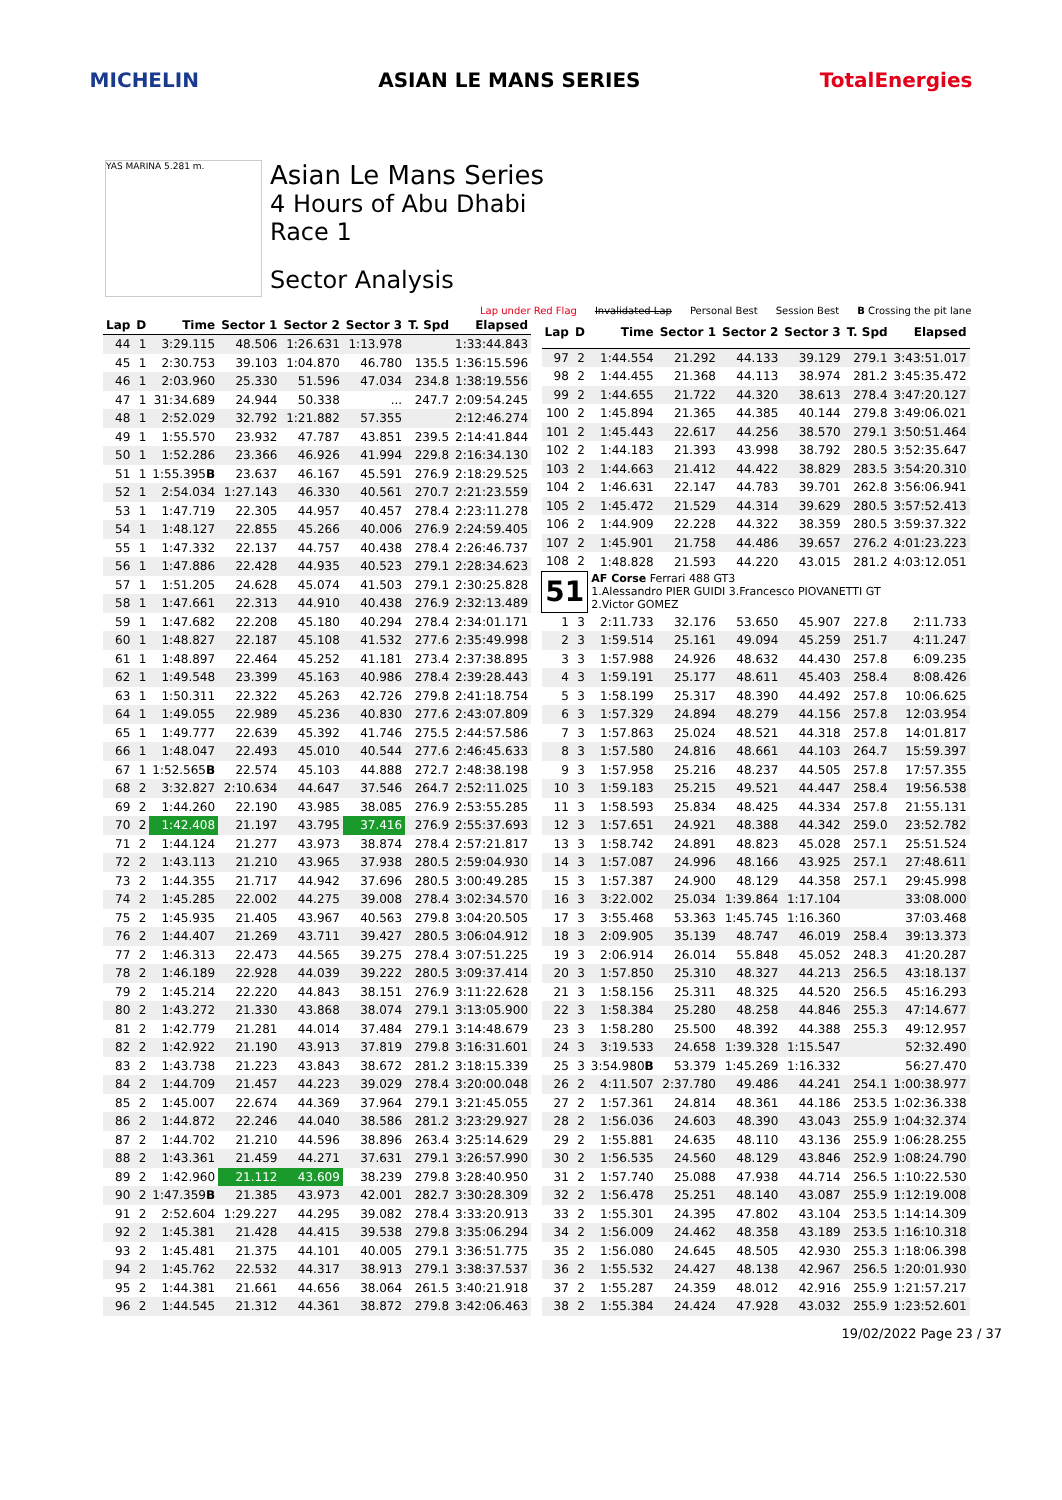MICHELIN ASIAN LE MANS SERIES TotalEnergies
YAS MARINA 5.281 m.
Asian Le Mans Series
4 Hours of Abu Dhabi
Race 1
Sector Analysis
Lap under Red Flag Invalidated Lap Personal Best Session Best B Crossing the pit lane
| Lap | D | Time | Sector 1 | Sector 2 | Sector 3 | T. Spd | Elapsed |
| --- | --- | --- | --- | --- | --- | --- | --- |
| 44 | 1 | 3:29.115 | 48.506 | 1:26.631 | 1:13.978 | | 1:33:44.843 |
| 45 | 1 | 2:30.753 | 39.103 | 1:04.870 | 46.780 | 135.5 | 1:36:15.596 |
| 46 | 1 | 2:03.960 | 25.330 | 51.596 | 47.034 | 234.8 | 1:38:19.556 |
| 47 | 1 | 31:34.689 | 24.944 | 50.338 | ... | 247.7 | 2:09:54.245 |
| 48 | 1 | 2:52.029 | 32.792 | 1:21.882 | 57.355 | | 2:12:46.274 |
| 49 | 1 | 1:55.570 | 23.932 | 47.787 | 43.851 | 239.5 | 2:14:41.844 |
| 50 | 1 | 1:52.286 | 23.366 | 46.926 | 41.994 | 229.8 | 2:16:34.130 |
| 51 | 1 | 1:55.395 B | 23.637 | 46.167 | 45.591 | 276.9 | 2:18:29.525 |
| 52 | 1 | 2:54.034 | 1:27.143 | 46.330 | 40.561 | 270.7 | 2:21:23.559 |
| 53 | 1 | 1:47.719 | 22.305 | 44.957 | 40.457 | 278.4 | 2:23:11.278 |
| 54 | 1 | 1:48.127 | 22.855 | 45.266 | 40.006 | 276.9 | 2:24:59.405 |
| 55 | 1 | 1:47.332 | 22.137 | 44.757 | 40.438 | 278.4 | 2:26:46.737 |
| 56 | 1 | 1:47.886 | 22.428 | 44.935 | 40.523 | 279.1 | 2:28:34.623 |
| 57 | 1 | 1:51.205 | 24.628 | 45.074 | 41.503 | 279.1 | 2:30:25.828 |
| 58 | 1 | 1:47.661 | 22.313 | 44.910 | 40.438 | 276.9 | 2:32:13.489 |
| 59 | 1 | 1:47.682 | 22.208 | 45.180 | 40.294 | 278.4 | 2:34:01.171 |
| 60 | 1 | 1:48.827 | 22.187 | 45.108 | 41.532 | 277.6 | 2:35:49.998 |
| 61 | 1 | 1:48.897 | 22.464 | 45.252 | 41.181 | 273.4 | 2:37:38.895 |
| 62 | 1 | 1:49.548 | 23.399 | 45.163 | 40.986 | 278.4 | 2:39:28.443 |
| 63 | 1 | 1:50.311 | 22.322 | 45.263 | 42.726 | 279.8 | 2:41:18.754 |
| 64 | 1 | 1:49.055 | 22.989 | 45.236 | 40.830 | 277.6 | 2:43:07.809 |
| 65 | 1 | 1:49.777 | 22.639 | 45.392 | 41.746 | 275.5 | 2:44:57.586 |
| 66 | 1 | 1:48.047 | 22.493 | 45.010 | 40.544 | 277.6 | 2:46:45.633 |
| 67 | 1 | 1:52.565 B | 22.574 | 45.103 | 44.888 | 272.7 | 2:48:38.198 |
| 68 | 2 | 3:32.827 | 2:10.634 | 44.647 | 37.546 | 264.7 | 2:52:11.025 |
| 69 | 2 | 1:44.260 | 22.190 | 43.985 | 38.085 | 276.9 | 2:53:55.285 |
| 70 | 2 | 1:42.408 | 21.197 | 43.795 | 37.416 | 276.9 | 2:55:37.693 |
| 71 | 2 | 1:44.124 | 21.277 | 43.973 | 38.874 | 278.4 | 2:57:21.817 |
| 72 | 2 | 1:43.113 | 21.210 | 43.965 | 37.938 | 280.5 | 2:59:04.930 |
| 73 | 2 | 1:44.355 | 21.717 | 44.942 | 37.696 | 280.5 | 3:00:49.285 |
| 74 | 2 | 1:45.285 | 22.002 | 44.275 | 39.008 | 278.4 | 3:02:34.570 |
| 75 | 2 | 1:45.935 | 21.405 | 43.967 | 40.563 | 279.8 | 3:04:20.505 |
| 76 | 2 | 1:44.407 | 21.269 | 43.711 | 39.427 | 280.5 | 3:06:04.912 |
| 77 | 2 | 1:46.313 | 22.473 | 44.565 | 39.275 | 278.4 | 3:07:51.225 |
| 78 | 2 | 1:46.189 | 22.928 | 44.039 | 39.222 | 280.5 | 3:09:37.414 |
| 79 | 2 | 1:45.214 | 22.220 | 44.843 | 38.151 | 276.9 | 3:11:22.628 |
| 80 | 2 | 1:43.272 | 21.330 | 43.868 | 38.074 | 279.1 | 3:13:05.900 |
| 81 | 2 | 1:42.779 | 21.281 | 44.014 | 37.484 | 279.1 | 3:14:48.679 |
| 82 | 2 | 1:42.922 | 21.190 | 43.913 | 37.819 | 279.8 | 3:16:31.601 |
| 83 | 2 | 1:43.738 | 21.223 | 43.843 | 38.672 | 281.2 | 3:18:15.339 |
| 84 | 2 | 1:44.709 | 21.457 | 44.223 | 39.029 | 278.4 | 3:20:00.048 |
| 85 | 2 | 1:45.007 | 22.674 | 44.369 | 37.964 | 279.1 | 3:21:45.055 |
| 86 | 2 | 1:44.872 | 22.246 | 44.040 | 38.586 | 281.2 | 3:23:29.927 |
| 87 | 2 | 1:44.702 | 21.210 | 44.596 | 38.896 | 263.4 | 3:25:14.629 |
| 88 | 2 | 1:43.361 | 21.459 | 44.271 | 37.631 | 279.1 | 3:26:57.990 |
| 89 | 2 | 1:42.960 | 21.112 | 43.609 | 38.239 | 279.8 | 3:28:40.950 |
| 90 | 2 | 1:47.359 B | 21.385 | 43.973 | 42.001 | 282.7 | 3:30:28.309 |
| 91 | 2 | 2:52.604 | 1:29.227 | 44.295 | 39.082 | 278.4 | 3:33:20.913 |
| 92 | 2 | 1:45.381 | 21.428 | 44.415 | 39.538 | 279.8 | 3:35:06.294 |
| 93 | 2 | 1:45.481 | 21.375 | 44.101 | 40.005 | 279.1 | 3:36:51.775 |
| 94 | 2 | 1:45.762 | 22.532 | 44.317 | 38.913 | 279.1 | 3:38:37.537 |
| 95 | 2 | 1:44.381 | 21.661 | 44.656 | 38.064 | 261.5 | 3:40:21.918 |
| 96 | 2 | 1:44.545 | 21.312 | 44.361 | 38.872 | 279.8 | 3:42:06.463 |
| Lap | D | Time | Sector 1 | Sector 2 | Sector 3 | T. Spd | Elapsed |
| --- | --- | --- | --- | --- | --- | --- | --- |
| 97 | 2 | 1:44.554 | 21.292 | 44.133 | 39.129 | 279.1 | 3:43:51.017 |
| 98 | 2 | 1:44.455 | 21.368 | 44.113 | 38.974 | 281.2 | 3:45:35.472 |
| 99 | 2 | 1:44.655 | 21.722 | 44.320 | 38.613 | 278.4 | 3:47:20.127 |
| 100 | 2 | 1:45.894 | 21.365 | 44.385 | 40.144 | 279.8 | 3:49:06.021 |
| 101 | 2 | 1:45.443 | 22.617 | 44.256 | 38.570 | 279.1 | 3:50:51.464 |
| 102 | 2 | 1:44.183 | 21.393 | 43.998 | 38.792 | 280.5 | 3:52:35.647 |
| 103 | 2 | 1:44.663 | 21.412 | 44.422 | 38.829 | 283.5 | 3:54:20.310 |
| 104 | 2 | 1:46.631 | 22.147 | 44.783 | 39.701 | 262.8 | 3:56:06.941 |
| 105 | 2 | 1:45.472 | 21.529 | 44.314 | 39.629 | 280.5 | 3:57:52.413 |
| 106 | 2 | 1:44.909 | 22.228 | 44.322 | 38.359 | 280.5 | 3:59:37.322 |
| 107 | 2 | 1:45.901 | 21.758 | 44.486 | 39.657 | 276.2 | 4:01:23.223 |
| 108 | 2 | 1:48.828 | 21.593 | 44.220 | 43.015 | 281.2 | 4:03:12.051 |
| 51 | | AF Corse Ferrari 488 GT3 1.Alessandro PIER GUIDI 3.Francesco PIOVANETTI GT 2.Victor GOMEZ | | | | | |
| 1 | 3 | 2:11.733 | 32.176 | 53.650 | 45.907 | 227.8 | 2:11.733 |
| 2 | 3 | 1:59.514 | 25.161 | 49.094 | 45.259 | 251.7 | 4:11.247 |
| 3 | 3 | 1:57.988 | 24.926 | 48.632 | 44.430 | 257.8 | 6:09.235 |
| 4 | 3 | 1:59.191 | 25.177 | 48.611 | 45.403 | 258.4 | 8:08.426 |
| 5 | 3 | 1:58.199 | 25.317 | 48.390 | 44.492 | 257.8 | 10:06.625 |
| 6 | 3 | 1:57.329 | 24.894 | 48.279 | 44.156 | 257.8 | 12:03.954 |
| 7 | 3 | 1:57.863 | 25.024 | 48.521 | 44.318 | 257.8 | 14:01.817 |
| 8 | 3 | 1:57.580 | 24.816 | 48.661 | 44.103 | 264.7 | 15:59.397 |
| 9 | 3 | 1:57.958 | 25.216 | 48.237 | 44.505 | 257.8 | 17:57.355 |
| 10 | 3 | 1:59.183 | 25.215 | 49.521 | 44.447 | 258.4 | 19:56.538 |
| 11 | 3 | 1:58.593 | 25.834 | 48.425 | 44.334 | 257.8 | 21:55.131 |
| 12 | 3 | 1:57.651 | 24.921 | 48.388 | 44.342 | 259.0 | 23:52.782 |
| 13 | 3 | 1:58.742 | 24.891 | 48.823 | 45.028 | 257.1 | 25:51.524 |
| 14 | 3 | 1:57.087 | 24.996 | 48.166 | 43.925 | 257.1 | 27:48.611 |
| 15 | 3 | 1:57.387 | 24.900 | 48.129 | 44.358 | 257.1 | 29:45.998 |
| 16 | 3 | 3:22.002 | 25.034 | 1:39.864 | 1:17.104 | | 33:08.000 |
| 17 | 3 | 3:55.468 | 53.363 | 1:45.745 | 1:16.360 | | 37:03.468 |
| 18 | 3 | 2:09.905 | 35.139 | 48.747 | 46.019 | 258.4 | 39:13.373 |
| 19 | 3 | 2:06.914 | 26.014 | 55.848 | 45.052 | 248.3 | 41:20.287 |
| 20 | 3 | 1:57.850 | 25.310 | 48.327 | 44.213 | 256.5 | 43:18.137 |
| 21 | 3 | 1:58.156 | 25.311 | 48.325 | 44.520 | 256.5 | 45:16.293 |
| 22 | 3 | 1:58.384 | 25.280 | 48.258 | 44.846 | 255.3 | 47:14.677 |
| 23 | 3 | 1:58.280 | 25.500 | 48.392 | 44.388 | 255.3 | 49:12.957 |
| 24 | 3 | 3:19.533 | 24.658 | 1:39.328 | 1:15.547 | | 52:32.490 |
| 25 | 3 | 3:54.980 B | 53.379 | 1:45.269 | 1:16.332 | | 56:27.470 |
| 26 | 2 | 4:11.507 | 2:37.780 | 49.486 | 44.241 | 254.1 | 1:00:38.977 |
| 27 | 2 | 1:57.361 | 24.814 | 48.361 | 44.186 | 253.5 | 1:02:36.338 |
| 28 | 2 | 1:56.036 | 24.603 | 48.390 | 43.043 | 255.9 | 1:04:32.374 |
| 29 | 2 | 1:55.881 | 24.635 | 48.110 | 43.136 | 255.9 | 1:06:28.255 |
| 30 | 2 | 1:56.535 | 24.560 | 48.129 | 43.846 | 252.9 | 1:08:24.790 |
| 31 | 2 | 1:57.740 | 25.088 | 47.938 | 44.714 | 256.5 | 1:10:22.530 |
| 32 | 2 | 1:56.478 | 25.251 | 48.140 | 43.087 | 255.9 | 1:12:19.008 |
| 33 | 2 | 1:55.301 | 24.395 | 47.802 | 43.104 | 253.5 | 1:14:14.309 |
| 34 | 2 | 1:56.009 | 24.462 | 48.358 | 43.189 | 253.5 | 1:16:10.318 |
| 35 | 2 | 1:56.080 | 24.645 | 48.505 | 42.930 | 255.3 | 1:18:06.398 |
| 36 | 2 | 1:55.532 | 24.427 | 48.138 | 42.967 | 256.5 | 1:20:01.930 |
| 37 | 2 | 1:55.287 | 24.359 | 48.012 | 42.916 | 255.9 | 1:21:57.217 |
| 38 | 2 | 1:55.384 | 24.424 | 47.928 | 43.032 | 255.9 | 1:23:52.601 |
19/02/2022 Page 23 / 37